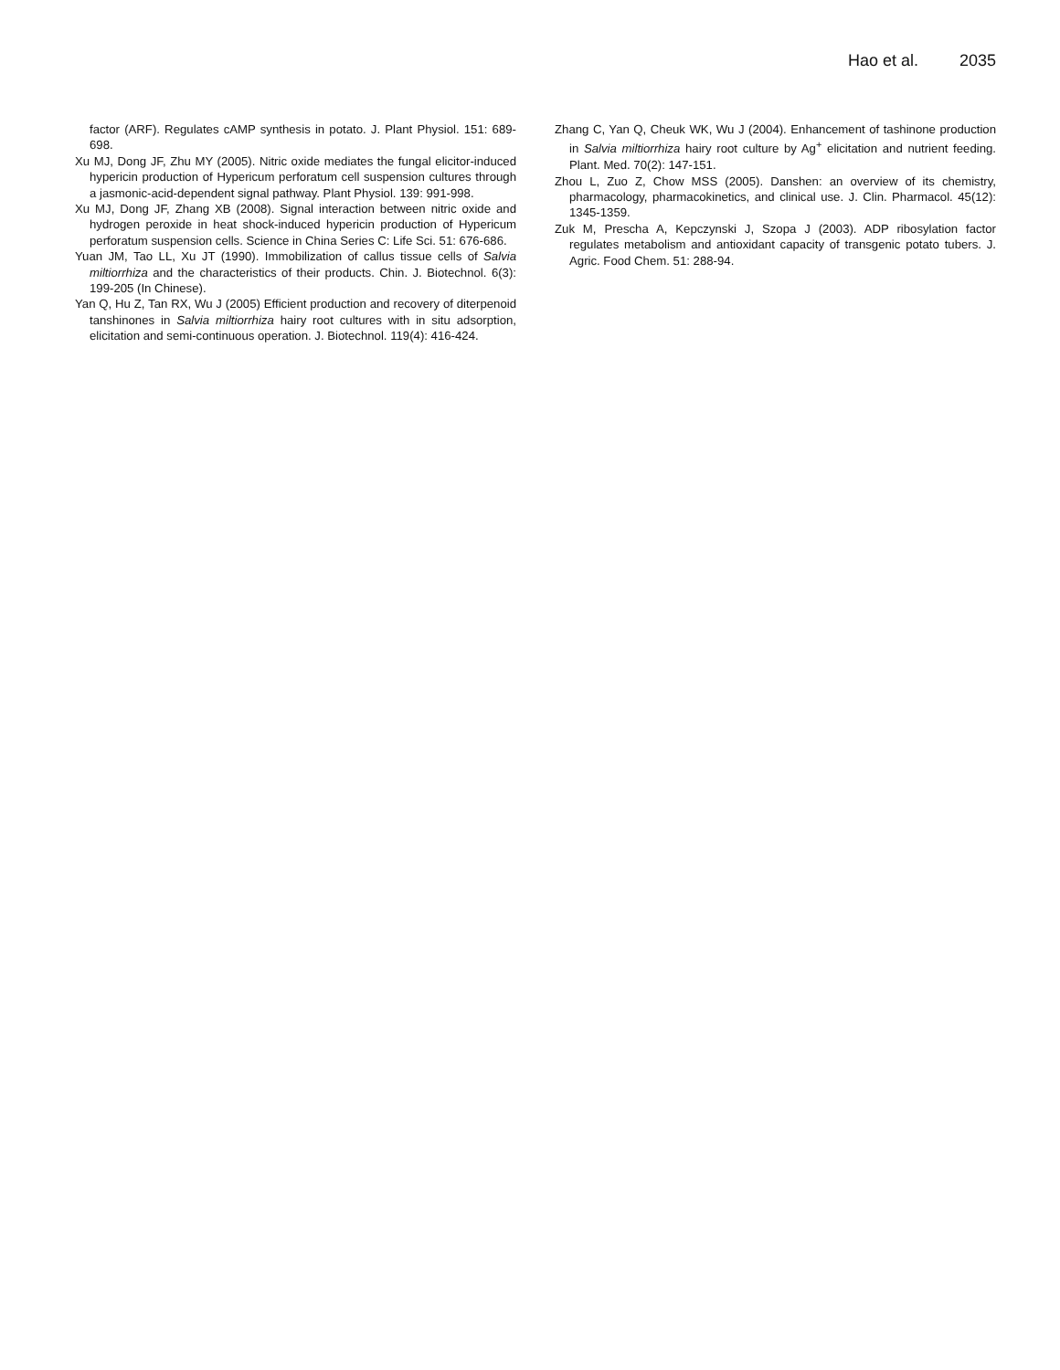Hao et al. 2035
factor (ARF). Regulates cAMP synthesis in potato. J. Plant Physiol. 151: 689-698.
Xu MJ, Dong JF, Zhu MY (2005). Nitric oxide mediates the fungal elicitor-induced hypericin production of Hypericum perforatum cell suspension cultures through a jasmonic-acid-dependent signal pathway. Plant Physiol. 139: 991-998.
Xu MJ, Dong JF, Zhang XB (2008). Signal interaction between nitric oxide and hydrogen peroxide in heat shock-induced hypericin production of Hypericum perforatum suspension cells. Science in China Series C: Life Sci. 51: 676-686.
Yuan JM, Tao LL, Xu JT (1990). Immobilization of callus tissue cells of Salvia miltiorrhiza and the characteristics of their products. Chin. J. Biotechnol. 6(3): 199-205 (In Chinese).
Yan Q, Hu Z, Tan RX, Wu J (2005) Efficient production and recovery of diterpenoid tanshinones in Salvia miltiorrhiza hairy root cultures with in situ adsorption, elicitation and semi-continuous operation. J. Biotechnol. 119(4): 416-424.
Zhang C, Yan Q, Cheuk WK, Wu J (2004). Enhancement of tashinone production in Salvia miltiorrhiza hairy root culture by Ag<sup>+</sup> elicitation and nutrient feeding. Plant. Med. 70(2): 147-151.
Zhou L, Zuo Z, Chow MSS (2005). Danshen: an overview of its chemistry, pharmacology, pharmacokinetics, and clinical use. J. Clin. Pharmacol. 45(12): 1345-1359.
Zuk M, Prescha A, Kepczynski J, Szopa J (2003). ADP ribosylation factor regulates metabolism and antioxidant capacity of transgenic potato tubers. J. Agric. Food Chem. 51: 288-94.